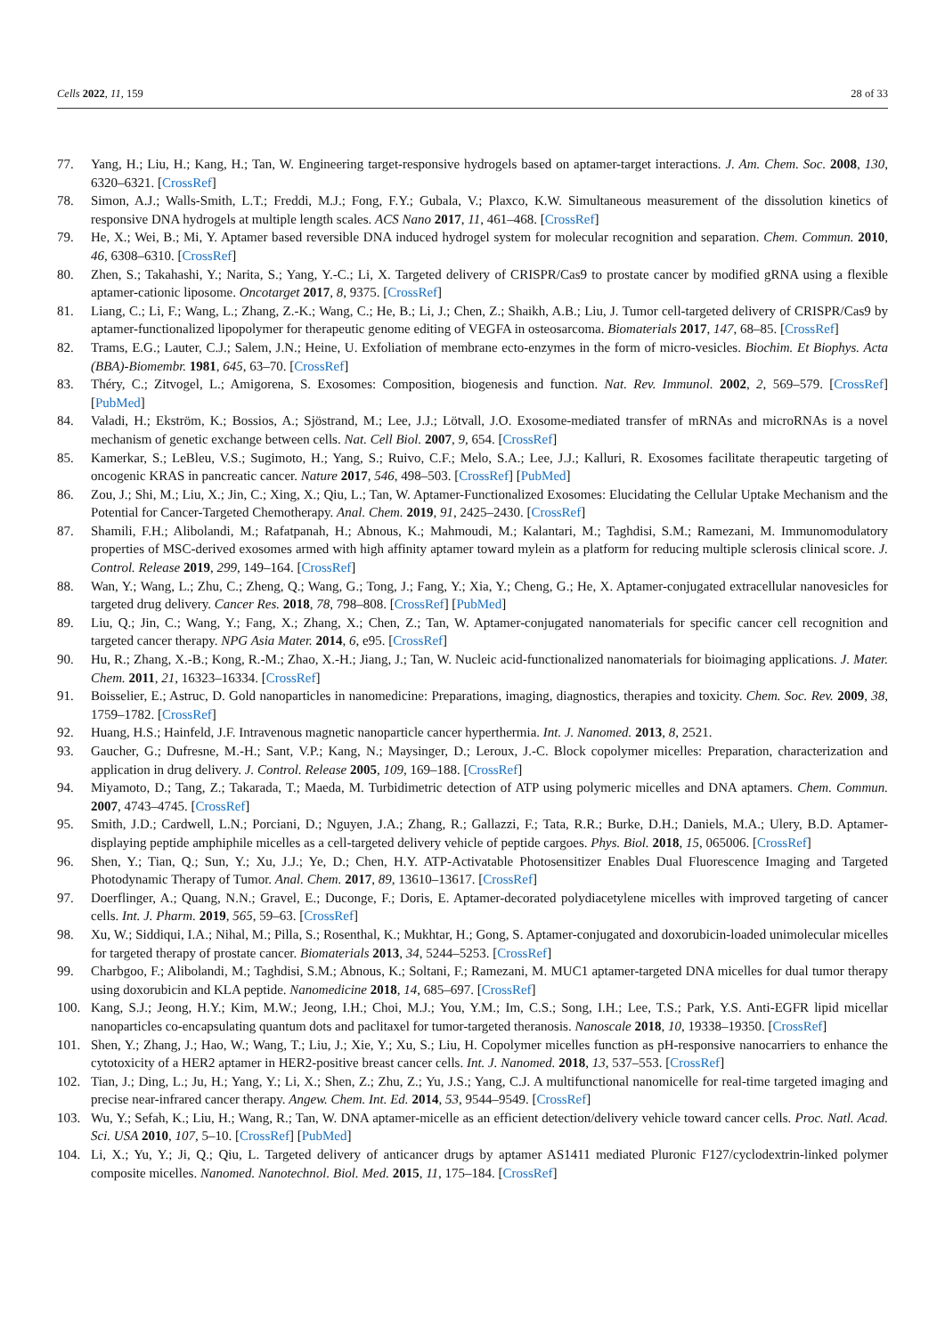Cells 2022, 11, 159 28 of 33
77. Yang, H.; Liu, H.; Kang, H.; Tan, W. Engineering target-responsive hydrogels based on aptamer-target interactions. J. Am. Chem. Soc. 2008, 130, 6320–6321. [CrossRef]
78. Simon, A.J.; Walls-Smith, L.T.; Freddi, M.J.; Fong, F.Y.; Gubala, V.; Plaxco, K.W. Simultaneous measurement of the dissolution kinetics of responsive DNA hydrogels at multiple length scales. ACS Nano 2017, 11, 461–468. [CrossRef]
79. He, X.; Wei, B.; Mi, Y. Aptamer based reversible DNA induced hydrogel system for molecular recognition and separation. Chem. Commun. 2010, 46, 6308–6310. [CrossRef]
80. Zhen, S.; Takahashi, Y.; Narita, S.; Yang, Y.-C.; Li, X. Targeted delivery of CRISPR/Cas9 to prostate cancer by modified gRNA using a flexible aptamer-cationic liposome. Oncotarget 2017, 8, 9375. [CrossRef]
81. Liang, C.; Li, F.; Wang, L.; Zhang, Z.-K.; Wang, C.; He, B.; Li, J.; Chen, Z.; Shaikh, A.B.; Liu, J. Tumor cell-targeted delivery of CRISPR/Cas9 by aptamer-functionalized lipopolymer for therapeutic genome editing of VEGFA in osteosarcoma. Biomaterials 2017, 147, 68–85. [CrossRef]
82. Trams, E.G.; Lauter, C.J.; Salem, J.N.; Heine, U. Exfoliation of membrane ecto-enzymes in the form of micro-vesicles. Biochim. Et Biophys. Acta (BBA)-Biomembr. 1981, 645, 63–70. [CrossRef]
83. Théry, C.; Zitvogel, L.; Amigorena, S. Exosomes: Composition, biogenesis and function. Nat. Rev. Immunol. 2002, 2, 569–579. [CrossRef] [PubMed]
84. Valadi, H.; Ekström, K.; Bossios, A.; Sjöstrand, M.; Lee, J.J.; Lötvall, J.O. Exosome-mediated transfer of mRNAs and microRNAs is a novel mechanism of genetic exchange between cells. Nat. Cell Biol. 2007, 9, 654. [CrossRef]
85. Kamerkar, S.; LeBleu, V.S.; Sugimoto, H.; Yang, S.; Ruivo, C.F.; Melo, S.A.; Lee, J.J.; Kalluri, R. Exosomes facilitate therapeutic targeting of oncogenic KRAS in pancreatic cancer. Nature 2017, 546, 498–503. [CrossRef] [PubMed]
86. Zou, J.; Shi, M.; Liu, X.; Jin, C.; Xing, X.; Qiu, L.; Tan, W. Aptamer-Functionalized Exosomes: Elucidating the Cellular Uptake Mechanism and the Potential for Cancer-Targeted Chemotherapy. Anal. Chem. 2019, 91, 2425–2430. [CrossRef]
87. Shamili, F.H.; Alibolandi, M.; Rafatpanah, H.; Abnous, K.; Mahmoudi, M.; Kalantari, M.; Taghdisi, S.M.; Ramezani, M. Immunomodulatory properties of MSC-derived exosomes armed with high affinity aptamer toward mylein as a platform for reducing multiple sclerosis clinical score. J. Control. Release 2019, 299, 149–164. [CrossRef]
88. Wan, Y.; Wang, L.; Zhu, C.; Zheng, Q.; Wang, G.; Tong, J.; Fang, Y.; Xia, Y.; Cheng, G.; He, X. Aptamer-conjugated extracellular nanovesicles for targeted drug delivery. Cancer Res. 2018, 78, 798–808. [CrossRef] [PubMed]
89. Liu, Q.; Jin, C.; Wang, Y.; Fang, X.; Zhang, X.; Chen, Z.; Tan, W. Aptamer-conjugated nanomaterials for specific cancer cell recognition and targeted cancer therapy. NPG Asia Mater. 2014, 6, e95. [CrossRef]
90. Hu, R.; Zhang, X.-B.; Kong, R.-M.; Zhao, X.-H.; Jiang, J.; Tan, W. Nucleic acid-functionalized nanomaterials for bioimaging applications. J. Mater. Chem. 2011, 21, 16323–16334. [CrossRef]
91. Boisselier, E.; Astruc, D. Gold nanoparticles in nanomedicine: Preparations, imaging, diagnostics, therapies and toxicity. Chem. Soc. Rev. 2009, 38, 1759–1782. [CrossRef]
92. Huang, H.S.; Hainfeld, J.F. Intravenous magnetic nanoparticle cancer hyperthermia. Int. J. Nanomed. 2013, 8, 2521.
93. Gaucher, G.; Dufresne, M.-H.; Sant, V.P.; Kang, N.; Maysinger, D.; Leroux, J.-C. Block copolymer micelles: Preparation, characterization and application in drug delivery. J. Control. Release 2005, 109, 169–188. [CrossRef]
94. Miyamoto, D.; Tang, Z.; Takarada, T.; Maeda, M. Turbidimetric detection of ATP using polymeric micelles and DNA aptamers. Chem. Commun. 2007, 4743–4745. [CrossRef]
95. Smith, J.D.; Cardwell, L.N.; Porciani, D.; Nguyen, J.A.; Zhang, R.; Gallazzi, F.; Tata, R.R.; Burke, D.H.; Daniels, M.A.; Ulery, B.D. Aptamer-displaying peptide amphiphile micelles as a cell-targeted delivery vehicle of peptide cargoes. Phys. Biol. 2018, 15, 065006. [CrossRef]
96. Shen, Y.; Tian, Q.; Sun, Y.; Xu, J.J.; Ye, D.; Chen, H.Y. ATP-Activatable Photosensitizer Enables Dual Fluorescence Imaging and Targeted Photodynamic Therapy of Tumor. Anal. Chem. 2017, 89, 13610–13617. [CrossRef]
97. Doerflinger, A.; Quang, N.N.; Gravel, E.; Duconge, F.; Doris, E. Aptamer-decorated polydiacetylene micelles with improved targeting of cancer cells. Int. J. Pharm. 2019, 565, 59–63. [CrossRef]
98. Xu, W.; Siddiqui, I.A.; Nihal, M.; Pilla, S.; Rosenthal, K.; Mukhtar, H.; Gong, S. Aptamer-conjugated and doxorubicin-loaded unimolecular micelles for targeted therapy of prostate cancer. Biomaterials 2013, 34, 5244–5253. [CrossRef]
99. Charbgoo, F.; Alibolandi, M.; Taghdisi, S.M.; Abnous, K.; Soltani, F.; Ramezani, M. MUC1 aptamer-targeted DNA micelles for dual tumor therapy using doxorubicin and KLA peptide. Nanomedicine 2018, 14, 685–697. [CrossRef]
100. Kang, S.J.; Jeong, H.Y.; Kim, M.W.; Jeong, I.H.; Choi, M.J.; You, Y.M.; Im, C.S.; Song, I.H.; Lee, T.S.; Park, Y.S. Anti-EGFR lipid micellar nanoparticles co-encapsulating quantum dots and paclitaxel for tumor-targeted theranosis. Nanoscale 2018, 10, 19338–19350. [CrossRef]
101. Shen, Y.; Zhang, J.; Hao, W.; Wang, T.; Liu, J.; Xie, Y.; Xu, S.; Liu, H. Copolymer micelles function as pH-responsive nanocarriers to enhance the cytotoxicity of a HER2 aptamer in HER2-positive breast cancer cells. Int. J. Nanomed. 2018, 13, 537–553. [CrossRef]
102. Tian, J.; Ding, L.; Ju, H.; Yang, Y.; Li, X.; Shen, Z.; Zhu, Z.; Yu, J.S.; Yang, C.J. A multifunctional nanomicelle for real-time targeted imaging and precise near-infrared cancer therapy. Angew. Chem. Int. Ed. 2014, 53, 9544–9549. [CrossRef]
103. Wu, Y.; Sefah, K.; Liu, H.; Wang, R.; Tan, W. DNA aptamer-micelle as an efficient detection/delivery vehicle toward cancer cells. Proc. Natl. Acad. Sci. USA 2010, 107, 5–10. [CrossRef] [PubMed]
104. Li, X.; Yu, Y.; Ji, Q.; Qiu, L. Targeted delivery of anticancer drugs by aptamer AS1411 mediated Pluronic F127/cyclodextrin-linked polymer composite micelles. Nanomed. Nanotechnol. Biol. Med. 2015, 11, 175–184. [CrossRef]